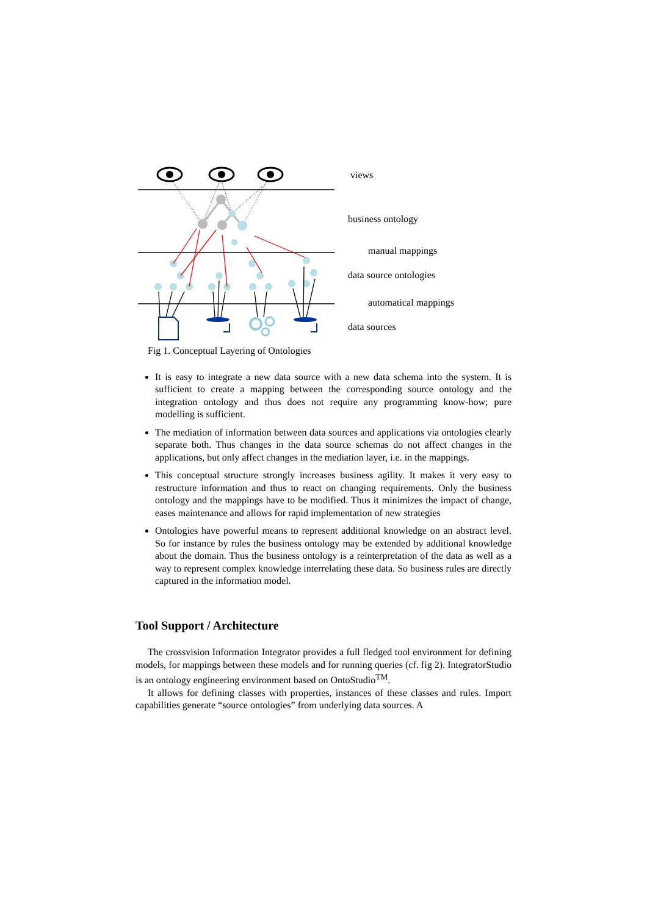views
business ontology
manual mappings
data source ontologies
automatical mappings
data sources
Fig 1. Conceptual Layering of Ontologies
It is easy to integrate a new data source with a new data schema into the system. It is sufficient to create a mapping between the corresponding source ontology and the integration ontology and thus does not require any programming know-how; pure modelling is sufficient.
The mediation of information between data sources and applications via ontologies clearly separate both. Thus changes in the data source schemas do not affect changes in the applications, but only affect changes in the mediation layer, i.e. in the mappings.
This conceptual structure strongly increases business agility. It makes it very easy to restructure information and thus to react on changing requirements. Only the business ontology and the mappings have to be modified. Thus it minimizes the impact of change, eases maintenance and allows for rapid implementation of new strategies
Ontologies have powerful means to represent additional knowledge on an abstract level. So for instance by rules the business ontology may be extended by additional knowledge about the domain. Thus the business ontology is a reinterpretation of the data as well as a way to represent complex knowledge interrelating these data. So business rules are directly captured in the information model.
Tool Support / Architecture
The crossvision Information Integrator provides a full fledged tool environment for defining models, for mappings between these models and for running queries (cf. fig 2). IntegratorStudio is an ontology engineering environment based on OntoStudio<sup>TM</sup>.
It allows for defining classes with properties, instances of these classes and rules. Import capabilities generate “source ontologies” from underlying data sources. A